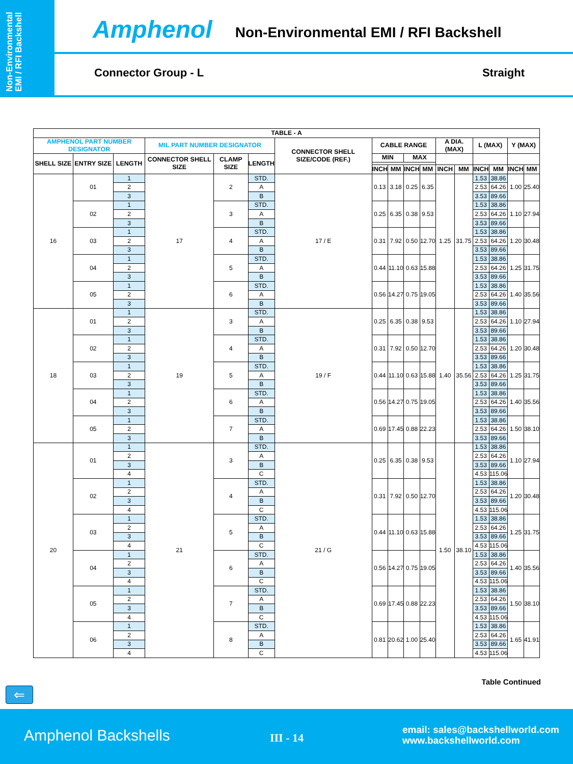Non-Environmental EMI / RFI Backshell
Amphenol Non-Environmental EMI / RFI Backshell
Connector Group - L Straight
| TABLE - A | | | | | | | | | | | | | | | | |
| --- | --- | --- | --- | --- | --- | --- | --- | --- | --- | --- | --- | --- | --- | --- | --- | --- |
| AMPHENOL PART NUMBER DESIGNATOR | | | MIL PART NUMBER DESIGNATOR | | | CONNECTOR SHELL SIZE/CODE (REF.) | CABLE RANGE | | | | A DIA. (MAX) | | L (MAX) | | Y (MAX) | |
| SHELL SIZE | ENTRY SIZE | LENGTH | CONNECTOR SHELL SIZE | CLAMP SIZE | LENGTH | | MIN | | MAX | | | | | | | |
| | | | | | | | INCH | MM | INCH | MM | INCH | MM | INCH | MM | INCH | MM |
| 16 | 01 | 1 | 17 | 2 | STD. | 17 / E | 0.13 | 3.18 | 0.25 | 6.35 | 1.25 | 31.75 | 1.53 | 38.86 | 1.00 | 25.40 |
| | | 2 | | | A | | | | | | | | 2.53 | 64.26 | | |
| | | 3 | | | B | | | | | | | | 3.53 | 89.66 | | |
| | 02 | 1 | | 3 | STD. | | 0.25 | 6.35 | 0.38 | 9.53 | | | 1.53 | 38.86 | 1.10 | 27.94 |
| | | 2 | | | A | | | | | | | | 2.53 | 64.26 | | |
| | | 3 | | | B | | | | | | | | 3.53 | 89.66 | | |
| | 03 | 1 | | 4 | STD. | | 0.31 | 7.92 | 0.50 | 12.70 | | | 1.53 | 38.86 | 1.20 | 30.48 |
| | | 2 | | | A | | | | | | | | 2.53 | 64.26 | | |
| | | 3 | | | B | | | | | | | | 3.53 | 89.66 | | |
| | 04 | 1 | | 5 | STD. | | 0.44 | 11.10 | 0.63 | 15.88 | | | 1.53 | 38.86 | 1.25 | 31.75 |
| | | 2 | | | A | | | | | | | | 2.53 | 64.26 | | |
| | | 3 | | | B | | | | | | | | 3.53 | 89.66 | | |
| | 05 | 1 | | 6 | STD. | | 0.56 | 14.27 | 0.75 | 19.05 | | | 1.53 | 38.86 | 1.40 | 35.56 |
| | | 2 | | | A | | | | | | | | 2.53 | 64.26 | | |
| | | 3 | | | B | | | | | | | | 3.53 | 89.66 | | |
| 18 | 01 | 1 | 19 | 3 | STD. | 19 / F | 0.25 | 6.35 | 0.38 | 9.53 | 1.40 | 35.56 | 1.53 | 38.86 | 1.10 | 27.94 |
| | | 2 | | | A | | | | | | | | 2.53 | 64.26 | | |
| | | 3 | | | B | | | | | | | | 3.53 | 89.66 | | |
| | 02 | 1 | | 4 | STD. | | 0.31 | 7.92 | 0.50 | 12.70 | | | 1.53 | 38.86 | 1.20 | 30.48 |
| | | 2 | | | A | | | | | | | | 2.53 | 64.26 | | |
| | | 3 | | | B | | | | | | | | 3.53 | 89.66 | | |
| | 03 | 1 | | 5 | STD. | | 0.44 | 11.10 | 0.63 | 15.88 | | | 1.53 | 38.86 | 1.25 | 31.75 |
| | | 2 | | | A | | | | | | | | 2.53 | 64.26 | | |
| | | 3 | | | B | | | | | | | | 3.53 | 89.66 | | |
| | 04 | 1 | | 6 | STD. | | 0.56 | 14.27 | 0.75 | 19.05 | | | 1.53 | 38.86 | 1.40 | 35.56 |
| | | 2 | | | A | | | | | | | | 2.53 | 64.26 | | |
| | | 3 | | | B | | | | | | | | 3.53 | 89.66 | | |
| | 05 | 1 | | 7 | STD. | | 0.69 | 17.45 | 0.88 | 22.23 | | | 1.53 | 38.86 | 1.50 | 38.10 |
| | | 2 | | | A | | | | | | | | 2.53 | 64.26 | | |
| | | 3 | | | B | | | | | | | | 3.53 | 89.66 | | |
| 20 | 01 | 1 | 21 | 3 | STD. | 21 / G | 0.25 | 6.35 | 0.38 | 9.53 | 1.50 | 38.10 | 1.53 | 38.86 | 1.10 | 27.94 |
| | | 2 | | | A | | | | | | | | 2.53 | 64.26 | | |
| | | 3 | | | B | | | | | | | | 3.53 | 89.66 | | |
| | | 4 | | | C | | | | | | | | 4.53 | 115.06 | | |
| | 02 | 1 | | 4 | STD. | | 0.31 | 7.92 | 0.50 | 12.70 | | | 1.53 | 38.86 | 1.20 | 30.48 |
| | | 2 | | | A | | | | | | | | 2.53 | 64.26 | | |
| | | 3 | | | B | | | | | | | | 3.53 | 89.66 | | |
| | | 4 | | | C | | | | | | | | 4.53 | 115.06 | | |
| | 03 | 1 | | 5 | STD. | | 0.44 | 11.10 | 0.63 | 15.88 | | | 1.53 | 38.86 | 1.25 | 31.75 |
| | | 2 | | | A | | | | | | | | 2.53 | 64.26 | | |
| | | 3 | | | B | | | | | | | | 3.53 | 89.66 | | |
| | | 4 | | | C | | | | | | | | 4.53 | 115.06 | | |
| | 04 | 1 | | 6 | STD. | | 0.56 | 14.27 | 0.75 | 19.05 | | | 1.53 | 38.86 | 1.40 | 35.56 |
| | | 2 | | | A | | | | | | | | 2.53 | 64.26 | | |
| | | 3 | | | B | | | | | | | | 3.53 | 89.66 | | |
| | | 4 | | | C | | | | | | | | 4.53 | 115.06 | | |
| | 05 | 1 | | 7 | STD. | | 0.69 | 17.45 | 0.88 | 22.23 | | | 1.53 | 38.86 | 1.50 | 38.10 |
| | | 2 | | | A | | | | | | | | 2.53 | 64.26 | | |
| | | 3 | | | B | | | | | | | | 3.53 | 89.66 | | |
| | | 4 | | | C | | | | | | | | 4.53 | 115.06 | | |
| | 06 | 1 | | 8 | STD. | | 0.81 | 20.62 | 1.00 | 25.40 | | | 1.53 | 38.86 | 1.65 | 41.91 |
| | | 2 | | | A | | | | | | | | 2.53 | 64.26 | | |
| | | 3 | | | B | | | | | | | | 3.53 | 89.66 | | |
| | | 4 | | | C | | | | | | | | 4.53 | 115.06 | | |
Table Continued
⇐
Amphenol Backshells III - 14
email: sales@backshellworld.com
www.backshellworld.com